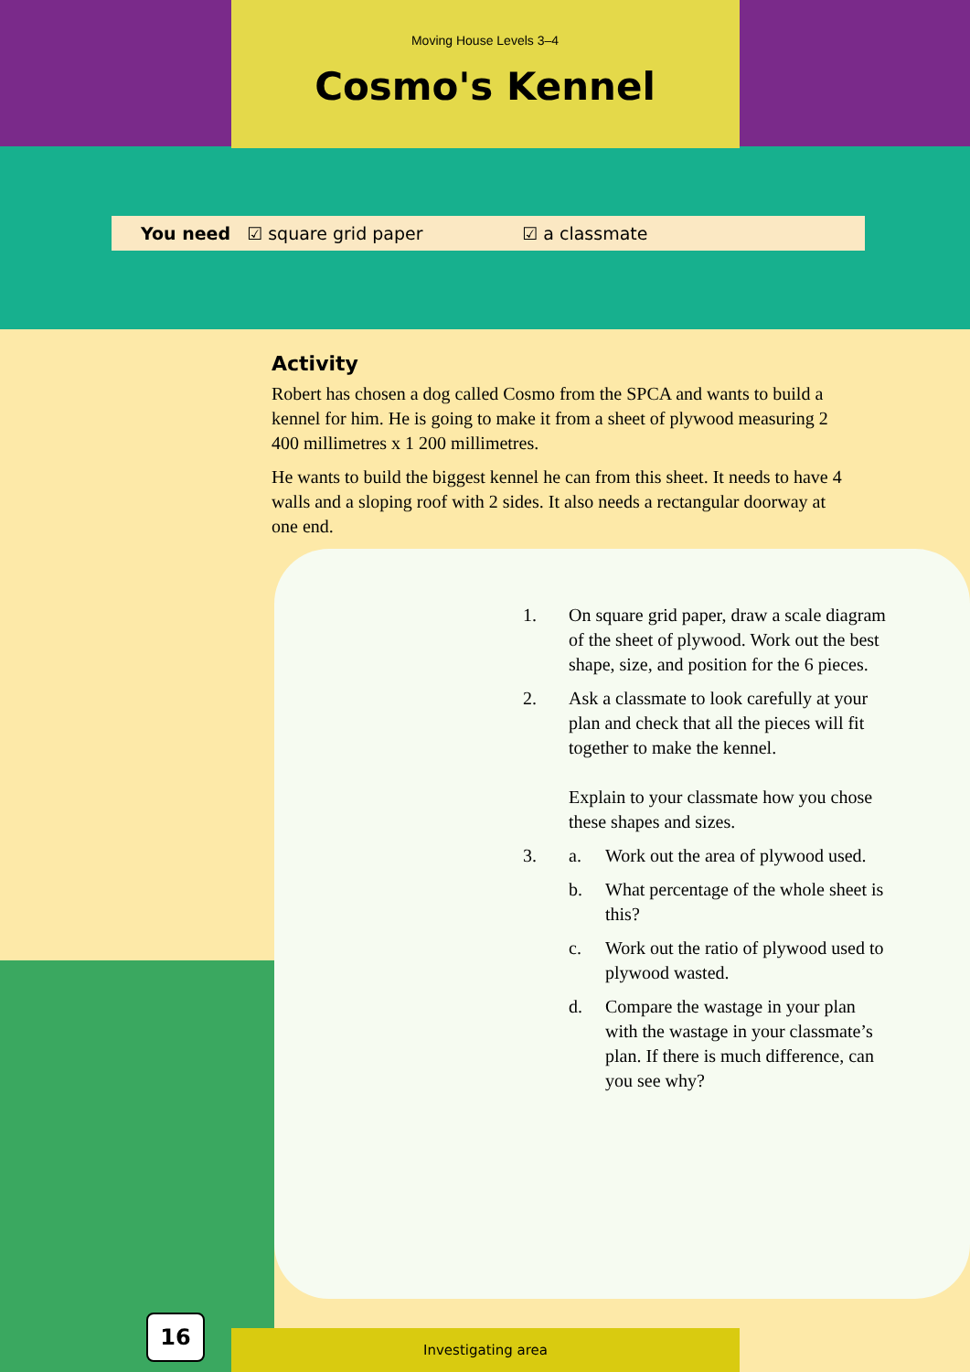Moving House Levels 3–4
Cosmo's Kennel
You need ☑ square grid paper ☑ a classmate
Activity
Robert has chosen a dog called Cosmo from the SPCA and wants to build a kennel for him. He is going to make it from a sheet of plywood measuring 2 400 millimetres x 1 200 millimetres.
He wants to build the biggest kennel he can from this sheet. It needs to have 4 walls and a sloping roof with 2 sides. It also needs a rectangular doorway at one end.
1. On square grid paper, draw a scale diagram of the sheet of plywood. Work out the best shape, size, and position for the 6 pieces.
2. Ask a classmate to look carefully at your plan and check that all the pieces will fit together to make the kennel.
Explain to your classmate how you chose these shapes and sizes.
3. a. Work out the area of plywood used.
b. What percentage of the whole sheet is this?
c. Work out the ratio of plywood used to plywood wasted.
d. Compare the wastage in your plan with the wastage in your classmate’s plan. If there is much difference, can you see why?
16 Investigating area